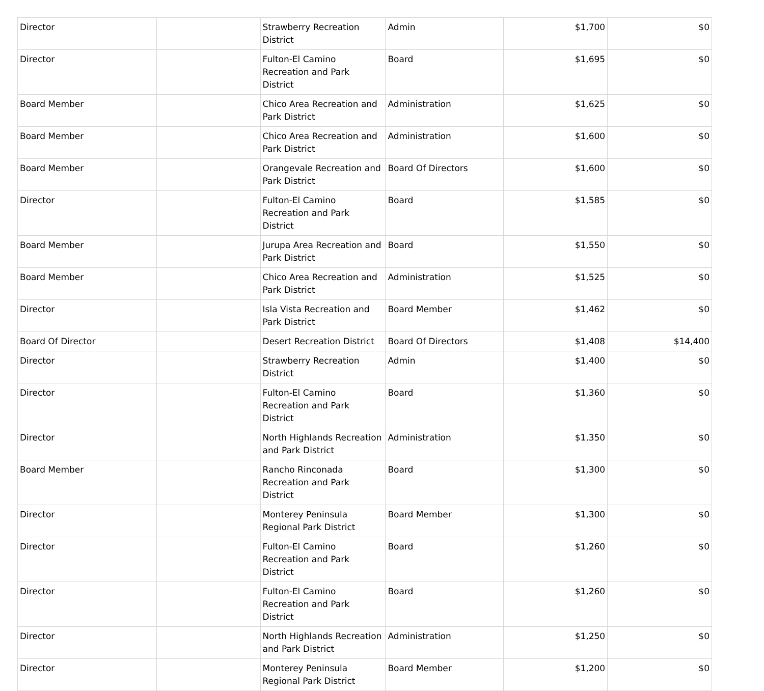| Director | | Strawberry Recreation District | Admin | $1,700 | $0 |
| Director | | Fulton-El Camino Recreation and Park District | Board | $1,695 | $0 |
| Board Member | | Chico Area Recreation and Park District | Administration | $1,625 | $0 |
| Board Member | | Chico Area Recreation and Park District | Administration | $1,600 | $0 |
| Board Member | | Orangevale Recreation and Park District | Board Of Directors | $1,600 | $0 |
| Director | | Fulton-El Camino Recreation and Park District | Board | $1,585 | $0 |
| Board Member | | Jurupa Area Recreation and Park District | Board | $1,550 | $0 |
| Board Member | | Chico Area Recreation and Park District | Administration | $1,525 | $0 |
| Director | | Isla Vista Recreation and Park District | Board Member | $1,462 | $0 |
| Board Of Director | | Desert Recreation District | Board Of Directors | $1,408 | $14,400 |
| Director | | Strawberry Recreation District | Admin | $1,400 | $0 |
| Director | | Fulton-El Camino Recreation and Park District | Board | $1,360 | $0 |
| Director | | North Highlands Recreation and Park District | Administration | $1,350 | $0 |
| Board Member | | Rancho Rinconada Recreation and Park District | Board | $1,300 | $0 |
| Director | | Monterey Peninsula Regional Park District | Board Member | $1,300 | $0 |
| Director | | Fulton-El Camino Recreation and Park District | Board | $1,260 | $0 |
| Director | | Fulton-El Camino Recreation and Park District | Board | $1,260 | $0 |
| Director | | North Highlands Recreation and Park District | Administration | $1,250 | $0 |
| Director | | Monterey Peninsula Regional Park District | Board Member | $1,200 | $0 |